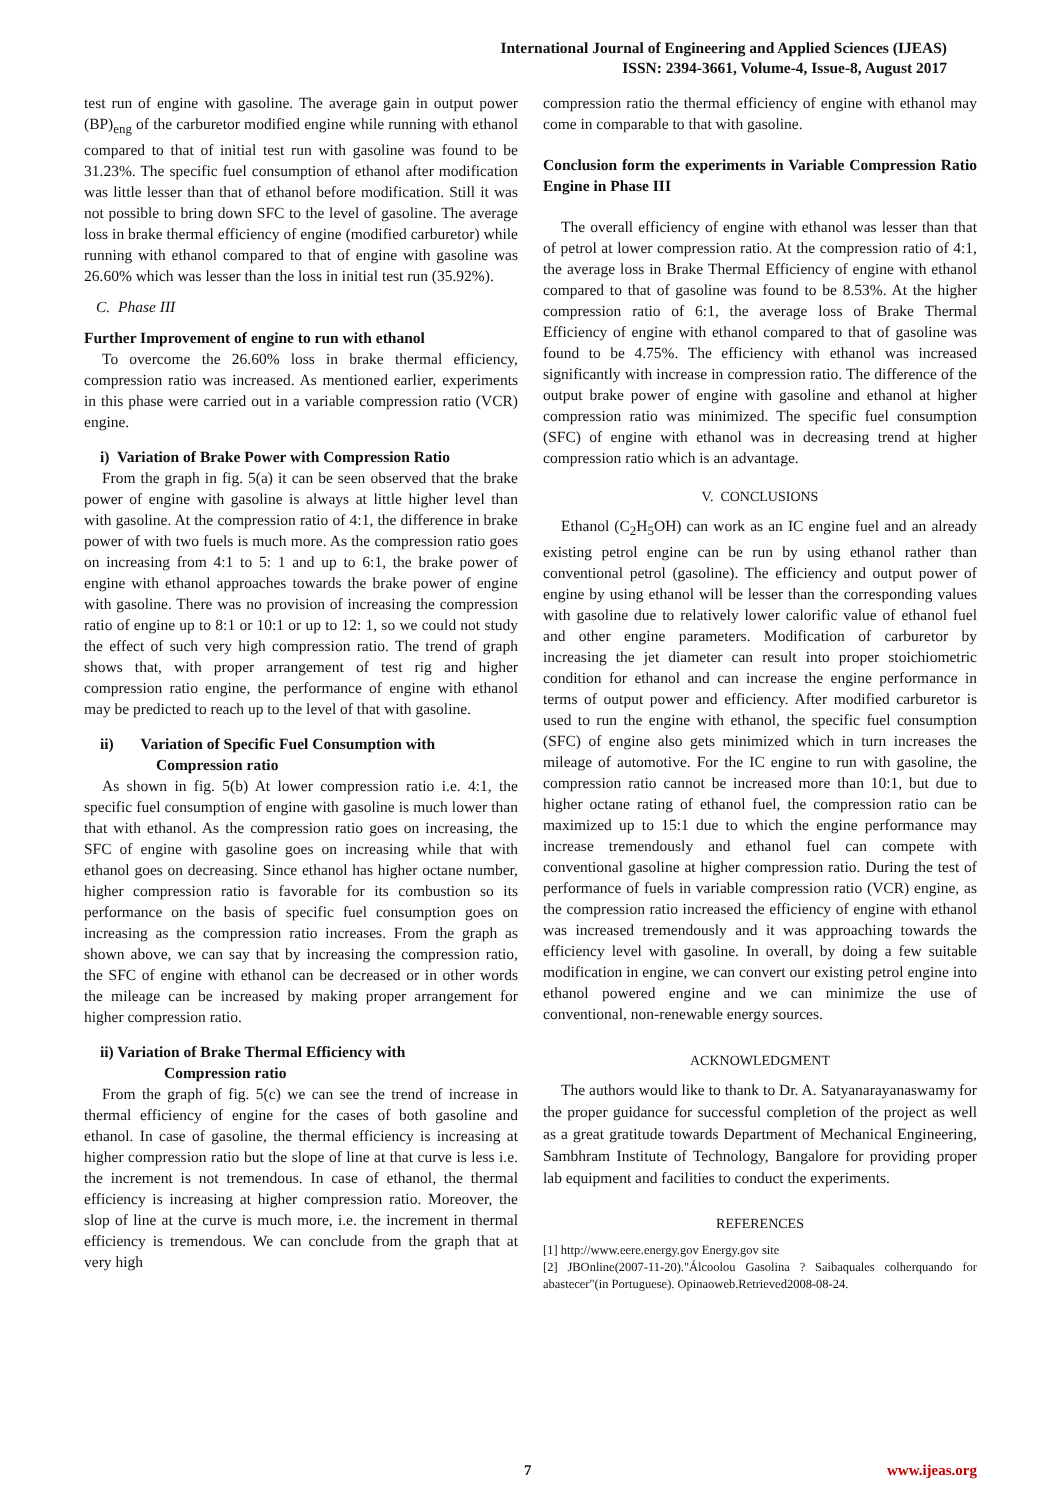International Journal of Engineering and Applied Sciences (IJEAS)
ISSN: 2394-3661, Volume-4, Issue-8, August 2017
test run of engine with gasoline. The average gain in output power (BP)<sub>eng</sub> of the carburetor modified engine while running with ethanol compared to that of initial test run with gasoline was found to be 31.23%. The specific fuel consumption of ethanol after modification was little lesser than that of ethanol before modification. Still it was not possible to bring down SFC to the level of gasoline. The average loss in brake thermal efficiency of engine (modified carburetor) while running with ethanol compared to that of engine with gasoline was 26.60% which was lesser than the loss in initial test run (35.92%).
C. Phase III
Further Improvement of engine to run with ethanol
To overcome the 26.60% loss in brake thermal efficiency, compression ratio was increased. As mentioned earlier, experiments in this phase were carried out in a variable compression ratio (VCR) engine.
i) Variation of Brake Power with Compression Ratio
From the graph in fig. 5(a) it can be seen observed that the brake power of engine with gasoline is always at little higher level than with gasoline. At the compression ratio of 4:1, the difference in brake power of with two fuels is much more. As the compression ratio goes on increasing from 4:1 to 5: 1 and up to 6:1, the brake power of engine with ethanol approaches towards the brake power of engine with gasoline. There was no provision of increasing the compression ratio of engine up to 8:1 or 10:1 or up to 12: 1, so we could not study the effect of such very high compression ratio. The trend of graph shows that, with proper arrangement of test rig and higher compression ratio engine, the performance of engine with ethanol may be predicted to reach up to the level of that with gasoline.
ii) Variation of Specific Fuel Consumption with
Compression ratio
As shown in fig. 5(b) At lower compression ratio i.e. 4:1, the specific fuel consumption of engine with gasoline is much lower than that with ethanol. As the compression ratio goes on increasing, the SFC of engine with gasoline goes on increasing while that with ethanol goes on decreasing. Since ethanol has higher octane number, higher compression ratio is favorable for its combustion so its performance on the basis of specific fuel consumption goes on increasing as the compression ratio increases. From the graph as shown above, we can say that by increasing the compression ratio, the SFC of engine with ethanol can be decreased or in other words the mileage can be increased by making proper arrangement for higher compression ratio.
ii) Variation of Brake Thermal Efficiency with
Compression ratio
From the graph of fig. 5(c) we can see the trend of increase in thermal efficiency of engine for the cases of both gasoline and ethanol. In case of gasoline, the thermal efficiency is increasing at higher compression ratio but the slope of line at that curve is less i.e. the increment is not tremendous. In case of ethanol, the thermal efficiency is increasing at higher compression ratio. Moreover, the slop of line at the curve is much more, i.e. the increment in thermal efficiency is tremendous. We can conclude from the graph that at very high
compression ratio the thermal efficiency of engine with ethanol may come in comparable to that with gasoline.
Conclusion form the experiments in Variable Compression Ratio Engine in Phase III
The overall efficiency of engine with ethanol was lesser than that of petrol at lower compression ratio. At the compression ratio of 4:1, the average loss in Brake Thermal Efficiency of engine with ethanol compared to that of gasoline was found to be 8.53%. At the higher compression ratio of 6:1, the average loss of Brake Thermal Efficiency of engine with ethanol compared to that of gasoline was found to be 4.75%. The efficiency with ethanol was increased significantly with increase in compression ratio. The difference of the output brake power of engine with gasoline and ethanol at higher compression ratio was minimized. The specific fuel consumption (SFC) of engine with ethanol was in decreasing trend at higher compression ratio which is an advantage.
V. CONCLUSIONS
Ethanol (C<sub>2</sub>H<sub>5</sub>OH) can work as an IC engine fuel and an already existing petrol engine can be run by using ethanol rather than conventional petrol (gasoline). The efficiency and output power of engine by using ethanol will be lesser than the corresponding values with gasoline due to relatively lower calorific value of ethanol fuel and other engine parameters. Modification of carburetor by increasing the jet diameter can result into proper stoichiometric condition for ethanol and can increase the engine performance in terms of output power and efficiency. After modified carburetor is used to run the engine with ethanol, the specific fuel consumption (SFC) of engine also gets minimized which in turn increases the mileage of automotive. For the IC engine to run with gasoline, the compression ratio cannot be increased more than 10:1, but due to higher octane rating of ethanol fuel, the compression ratio can be maximized up to 15:1 due to which the engine performance may increase tremendously and ethanol fuel can compete with conventional gasoline at higher compression ratio. During the test of performance of fuels in variable compression ratio (VCR) engine, as the compression ratio increased the efficiency of engine with ethanol was increased tremendously and it was approaching towards the efficiency level with gasoline. In overall, by doing a few suitable modification in engine, we can convert our existing petrol engine into ethanol powered engine and we can minimize the use of conventional, non-renewable energy sources.
ACKNOWLEDGMENT
The authors would like to thank to Dr. A. Satyanarayanaswamy for the proper guidance for successful completion of the project as well as a great gratitude towards Department of Mechanical Engineering, Sambhram Institute of Technology, Bangalore for providing proper lab equipment and facilities to conduct the experiments.
REFERENCES
[1] http://www.eere.energy.gov Energy.gov site
[2] JBOnline(2007-11-20)."Álcoolou Gasolina ? Saibaquales colherquando for abastecer"(in Portuguese). Opinaoweb.Retrieved2008-08-24.
7 www.ijeas.org